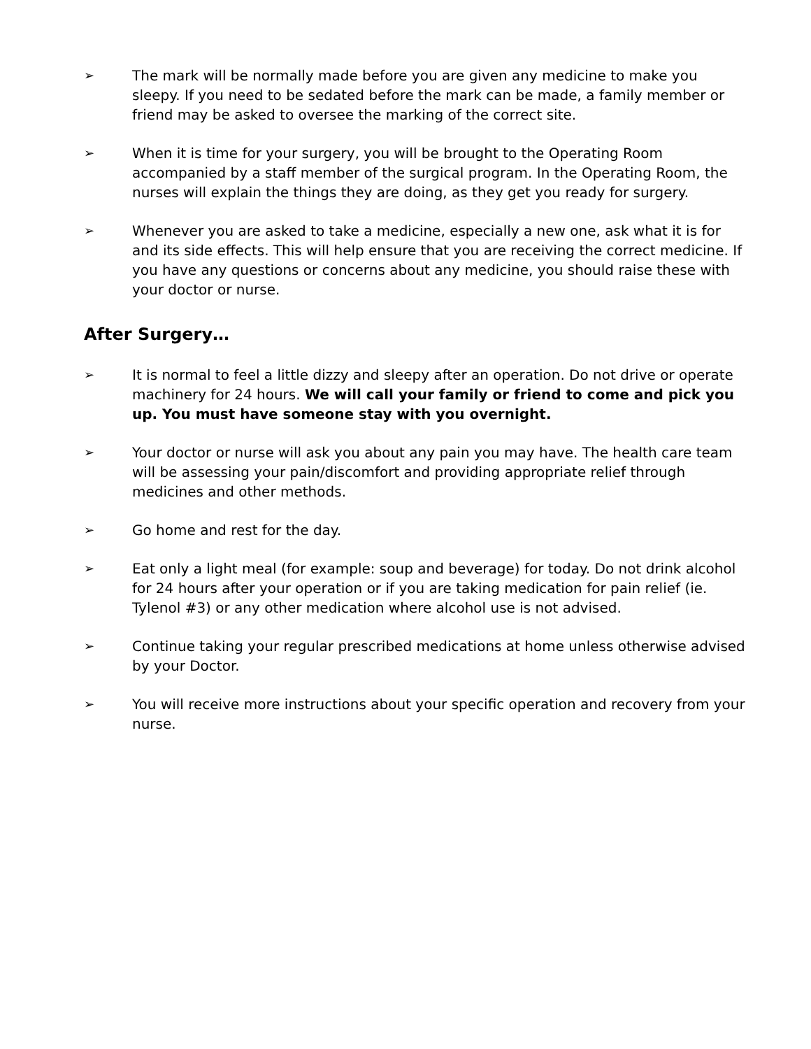➢ The mark will be normally made before you are given any medicine to make you sleepy. If you need to be sedated before the mark can be made, a family member or friend may be asked to oversee the marking of the correct site.
➢ When it is time for your surgery, you will be brought to the Operating Room accompanied by a staff member of the surgical program. In the Operating Room, the nurses will explain the things they are doing, as they get you ready for surgery.
➢ Whenever you are asked to take a medicine, especially a new one, ask what it is for and its side effects. This will help ensure that you are receiving the correct medicine. If you have any questions or concerns about any medicine, you should raise these with your doctor or nurse.
After Surgery…
➢ It is normal to feel a little dizzy and sleepy after an operation. Do not drive or operate machinery for 24 hours. We will call your family or friend to come and pick you up. You must have someone stay with you overnight.
➢ Your doctor or nurse will ask you about any pain you may have. The health care team will be assessing your pain/discomfort and providing appropriate relief through medicines and other methods.
➢ Go home and rest for the day.
➢ Eat only a light meal (for example: soup and beverage) for today. Do not drink alcohol for 24 hours after your operation or if you are taking medication for pain relief (ie. Tylenol #3) or any other medication where alcohol use is not advised.
➢ Continue taking your regular prescribed medications at home unless otherwise advised by your Doctor.
➢ You will receive more instructions about your specific operation and recovery from your nurse.